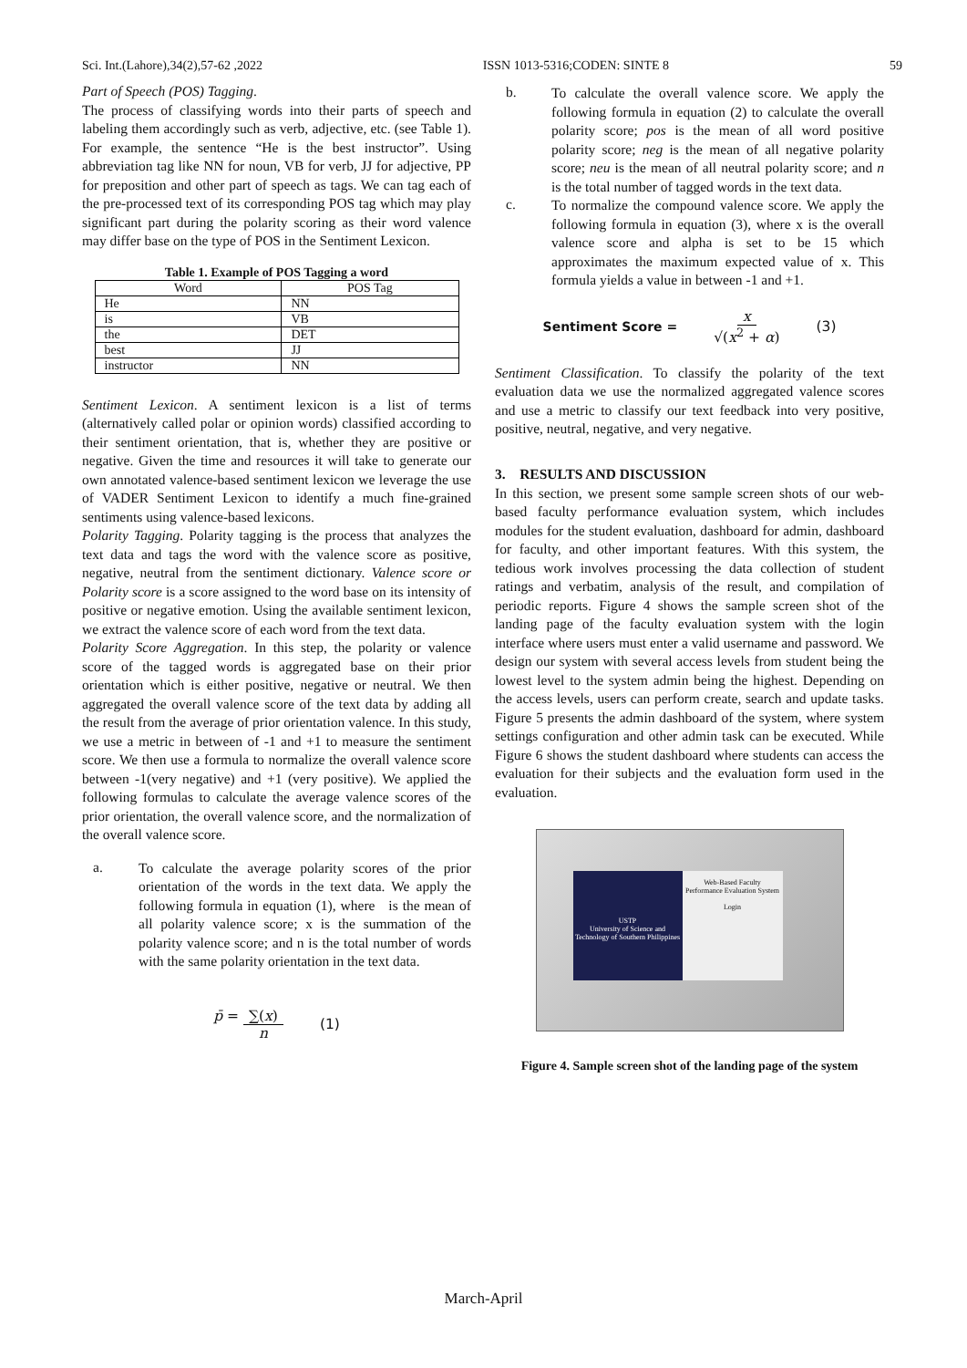Sci. Int.(Lahore),34(2),57-62 ,2022 ISSN 1013-5316;CODEN: SINTE 8 59
Part of Speech (POS) Tagging.
The process of classifying words into their parts of speech and labeling them accordingly such as verb, adjective, etc. (see Table 1). For example, the sentence “He is the best instructor”. Using abbreviation tag like NN for noun, VB for verb, JJ for adjective, PP for preposition and other part of speech as tags. We can tag each of the pre-processed text of its corresponding POS tag which may play significant part during the polarity scoring as their word valence may differ base on the type of POS in the Sentiment Lexicon.
Table 1. Example of POS Tagging a word
| Word | POS Tag |
| --- | --- |
| He | NN |
| is | VB |
| the | DET |
| best | JJ |
| instructor | NN |
Sentiment Lexicon. A sentiment lexicon is a list of terms (alternatively called polar or opinion words) classified according to their sentiment orientation, that is, whether they are positive or negative. Given the time and resources it will take to generate our own annotated valence-based sentiment lexicon we leverage the use of VADER Sentiment Lexicon to identify a much fine-grained sentiments using valence-based lexicons.
Polarity Tagging. Polarity tagging is the process that analyzes the text data and tags the word with the valence score as positive, negative, neutral from the sentiment dictionary. Valence score or Polarity score is a score assigned to the word base on its intensity of positive or negative emotion. Using the available sentiment lexicon, we extract the valence score of each word from the text data.
Polarity Score Aggregation. In this step, the polarity or valence score of the tagged words is aggregated base on their prior orientation which is either positive, negative or neutral. We then aggregated the overall valence score of the text data by adding all the result from the average of prior orientation valence. In this study, we use a metric in between of -1 and +1 to measure the sentiment score. We then use a formula to normalize the overall valence score between -1(very negative) and +1 (very positive). We applied the following formulas to calculate the average valence scores of the prior orientation, the overall valence score, and the normalization of the overall valence score.
a.
To calculate the average polarity scores of the prior orientation of the words in the text data. We apply the following formula in equation (1), where is the mean of all polarity valence score; x is the summation of the polarity valence score; and n is the total number of words with the same polarity orientation in the text data.
p̄ = ∑(x) n (1)
b.
To calculate the overall valence score. We apply the following formula in equation (2) to calculate the overall polarity score; pos is the mean of all word positive polarity score; neg is the mean of all negative polarity score; neu is the mean of all neutral polarity score; and n is the total number of tagged words in the text data.
c.
To normalize the compound valence score. We apply the following formula in equation (3), where x is the overall valence score and alpha is set to be 15 which approximates the maximum expected value of x. This formula yields a value in between -1 and +1.
Sentiment Score = x √(x<sup>2</sup> + α) (3)
Sentiment Classification. To classify the polarity of the text evaluation data we use the normalized aggregated valence scores and use a metric to classify our text feedback into very positive, positive, neutral, negative, and very negative.
3. RESULTS AND DISCUSSION
In this section, we present some sample screen shots of our web-based faculty performance evaluation system, which includes modules for the student evaluation, dashboard for admin, dashboard for faculty, and other important features. With this system, the tedious work involves processing the data collection of student ratings and verbatim, analysis of the result, and compilation of periodic reports. Figure 4 shows the sample screen shot of the landing page of the faculty evaluation system with the login interface where users must enter a valid username and password. We design our system with several access levels from student being the lowest level to the system admin being the highest. Depending on the access levels, users can perform create, search and update tasks. Figure 5 presents the admin dashboard of the system, where system settings configuration and other admin task can be executed. While Figure 6 shows the student dashboard where students can access the evaluation for their subjects and the evaluation form used in the evaluation.
USTP
University of Science and Technology of Southern Philippines
Web-Based Faculty
Performance Evaluation System
Login
Figure 4. Sample screen shot of the landing page of the system
March-April